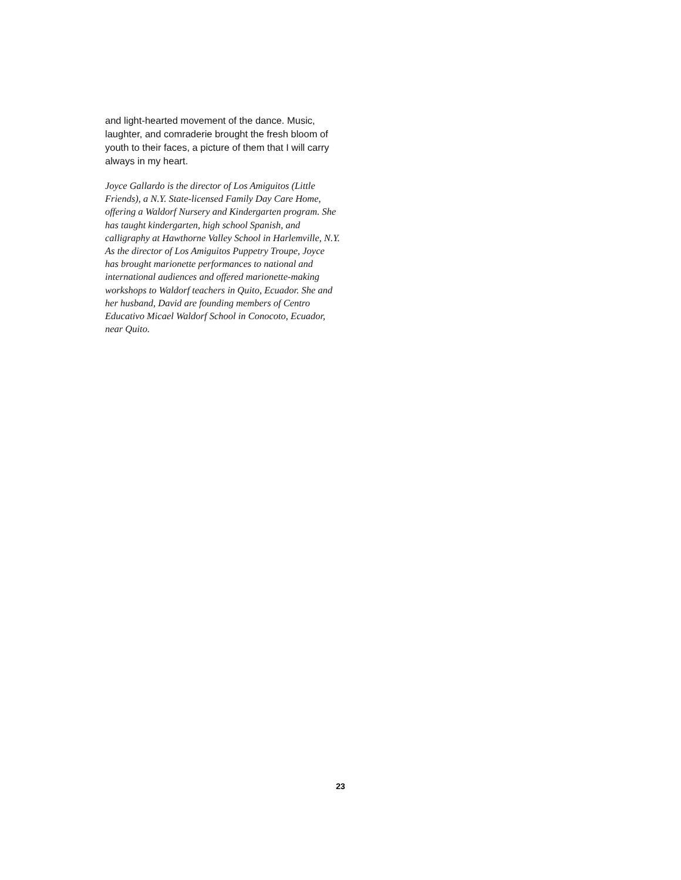and light-hearted movement of the dance. Music, laughter, and comraderie brought the fresh bloom of youth to their faces, a picture of them that I will carry always in my heart.
Joyce Gallardo is the director of Los Amiguitos (Little Friends), a N.Y. State-licensed Family Day Care Home, offering a Waldorf Nursery and Kindergarten program. She has taught kindergarten, high school Spanish, and calligraphy at Hawthorne Valley School in Harlemville, N.Y. As the director of Los Amiguitos Puppetry Troupe, Joyce has brought marionette performances to national and international audiences and offered marionette-making workshops to Waldorf teachers in Quito, Ecuador. She and her husband, David are founding members of Centro Educativo Micael Waldorf School in Conocoto, Ecuador, near Quito.
23